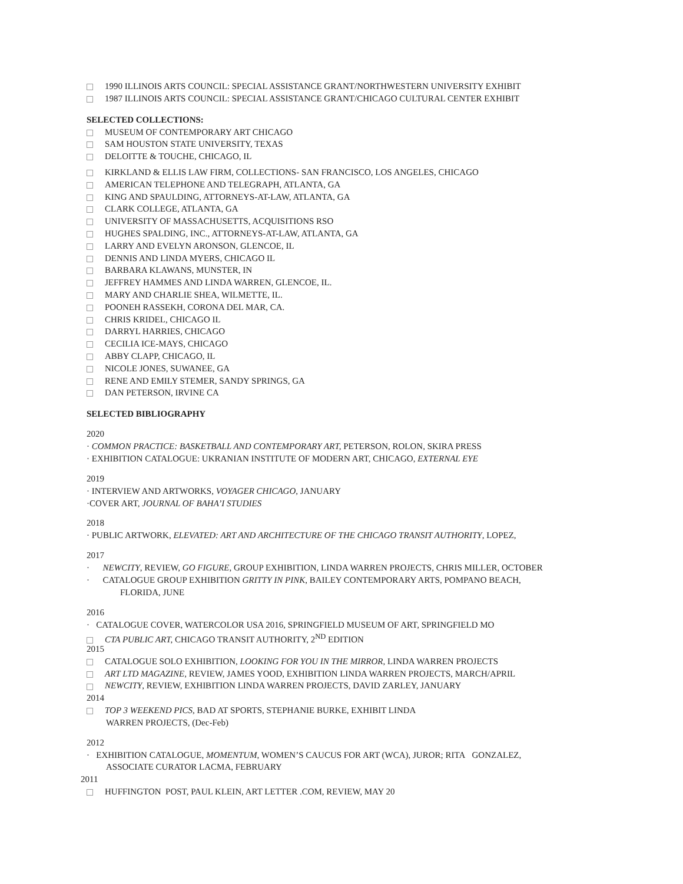1990 ILLINOIS ARTS COUNCIL: SPECIAL ASSISTANCE GRANT/NORTHWESTERN UNIVERSITY EXHIBIT
1987 ILLINOIS ARTS COUNCIL: SPECIAL ASSISTANCE GRANT/CHICAGO CULTURAL CENTER EXHIBIT
SELECTED COLLECTIONS:
MUSEUM OF CONTEMPORARY ART CHICAGO
SAM HOUSTON STATE UNIVERSITY, TEXAS
DELOITTE & TOUCHE, CHICAGO, IL
KIRKLAND & ELLIS LAW FIRM, COLLECTIONS- SAN FRANCISCO, LOS ANGELES, CHICAGO
AMERICAN TELEPHONE AND TELEGRAPH, ATLANTA, GA
KING AND SPAULDING, ATTORNEYS-AT-LAW, ATLANTA, GA
CLARK COLLEGE, ATLANTA, GA
UNIVERSITY OF MASSACHUSETTS, ACQUISITIONS RSO
HUGHES SPALDING, INC., ATTORNEYS-AT-LAW, ATLANTA, GA
LARRY AND EVELYN ARONSON, GLENCOE, IL
DENNIS AND LINDA MYERS, CHICAGO IL
BARBARA KLAWANS, MUNSTER, IN
JEFFREY HAMMES AND LINDA WARREN, GLENCOE, IL.
MARY AND CHARLIE SHEA, WILMETTE, IL.
POONEH RASSEKH, CORONA DEL MAR, CA.
CHRIS KRIDEL, CHICAGO IL
DARRYL HARRIES, CHICAGO
CECILIA ICE-MAYS, CHICAGO
ABBY CLAPP, CHICAGO, IL
NICOLE JONES, SUWANEE, GA
RENE AND EMILY STEMER, SANDY SPRINGS, GA
DAN PETERSON, IRVINE CA
SELECTED BIBLIOGRAPHY
2020
· COMMON PRACTICE: BASKETBALL AND CONTEMPORARY ART, PETERSON, ROLON, SKIRA PRESS
· EXHIBITION CATALOGUE: UKRANIAN INSTITUTE OF MODERN ART, CHICAGO, EXTERNAL EYE
2019
· INTERVIEW AND ARTWORKS, VOYAGER CHICAGO, JANUARY
·COVER ART, JOURNAL OF BAHA’I STUDIES
2018
· PUBLIC ARTWORK, ELEVATED: ART AND ARCHITECTURE OF THE CHICAGO TRANSIT AUTHORITY, LOPEZ,
2017
· NEWCITY, REVIEW, GO FIGURE, GROUP EXHIBITION, LINDA WARREN PROJECTS, CHRIS MILLER, OCTOBER
· CATALOGUE GROUP EXHIBITION GRITTY IN PINK, BAILEY CONTEMPORARY ARTS, POMPANO BEACH,
FLORIDA, JUNE
2016
· CATALOGUE COVER, WATERCOLOR USA 2016, SPRINGFIELD MUSEUM OF ART, SPRINGFIELD MO
CTA PUBLIC ART, CHICAGO TRANSIT AUTHORITY, 2<sup>ND</sup> EDITION
2015
CATALOGUE SOLO EXHIBITION, LOOKING FOR YOU IN THE MIRROR, LINDA WARREN PROJECTS
ART LTD MAGAZINE, REVIEW, JAMES YOOD, EXHIBITION LINDA WARREN PROJECTS, MARCH/APRIL
NEWCITY, REVIEW, EXHIBITION LINDA WARREN PROJECTS, DAVID ZARLEY, JANUARY
2014
TOP 3 WEEKEND PICS, BAD AT SPORTS, STEPHANIE BURKE, EXHIBIT LINDA
WARREN PROJECTS, (Dec-Feb)
2012
· EXHIBITION CATALOGUE, MOMENTUM, WOMEN’S CAUCUS FOR ART (WCA), JUROR; RITA GONZALEZ,
ASSOCIATE CURATOR LACMA, FEBRUARY
2011
HUFFINGTON POST, PAUL KLEIN, ART LETTER .COM, REVIEW, MAY 20